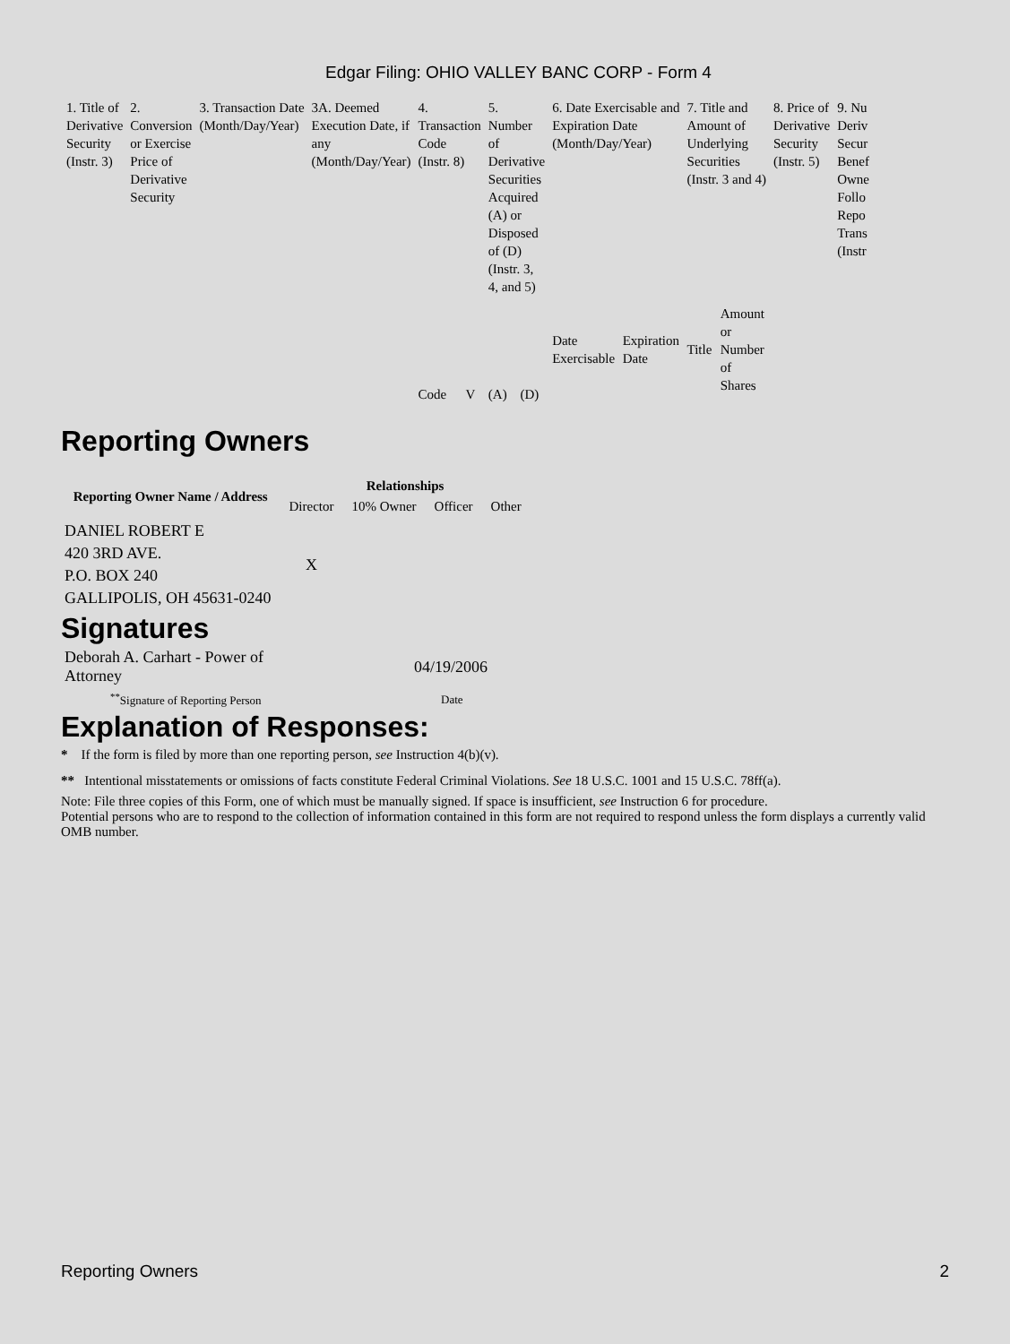Edgar Filing: OHIO VALLEY BANC CORP - Form 4
| 1. Title of Derivative Security (Instr. 3) | 2. Conversion or Exercise Price of Derivative Security | 3. Transaction Date (Month/Day/Year) | 3A. Deemed Execution Date, if any (Month/Day/Year) | 4. Transaction Code (Instr. 8) | | 5. Number of Derivative Securities Acquired (A) or Disposed of (D) (Instr. 3, 4, and 5) | | 6. Date Exercisable and Expiration Date (Month/Day/Year) | | 7. Title and Amount of Underlying Securities (Instr. 3 and 4) | | 8. Price of Derivative Security (Instr. 5) | 9. Nu Deriv Secur Benef Owne Follo Repo Trans (Instr |
| | | | | Code | V | (A) | (D) | Date Exercisable | Expiration Date | Title | Amount or Number of Shares | | |
Reporting Owners
| Reporting Owner Name / Address | Relationships | | | |
| --- | --- | --- | --- | --- |
| | Director | 10% Owner | Officer | Other |
| DANIEL ROBERT E 420 3RD AVE. P.O. BOX 240 GALLIPOLIS, OH 45631-0240 | X | | | |
Signatures
| Deborah A. Carhart - Power of Attorney | 04/19/2006 |
| <sup>**</sup> Signature of Reporting Person | Date |
Explanation of Responses:
* If the form is filed by more than one reporting person, see Instruction 4(b)(v).
** Intentional misstatements or omissions of facts constitute Federal Criminal Violations. See 18 U.S.C. 1001 and 15 U.S.C. 78ff(a).
Note: File three copies of this Form, one of which must be manually signed. If space is insufficient, see Instruction 6 for procedure.
Potential persons who are to respond to the collection of information contained in this form are not required to respond unless the form displays a currently valid OMB number.
Reporting Owners 2